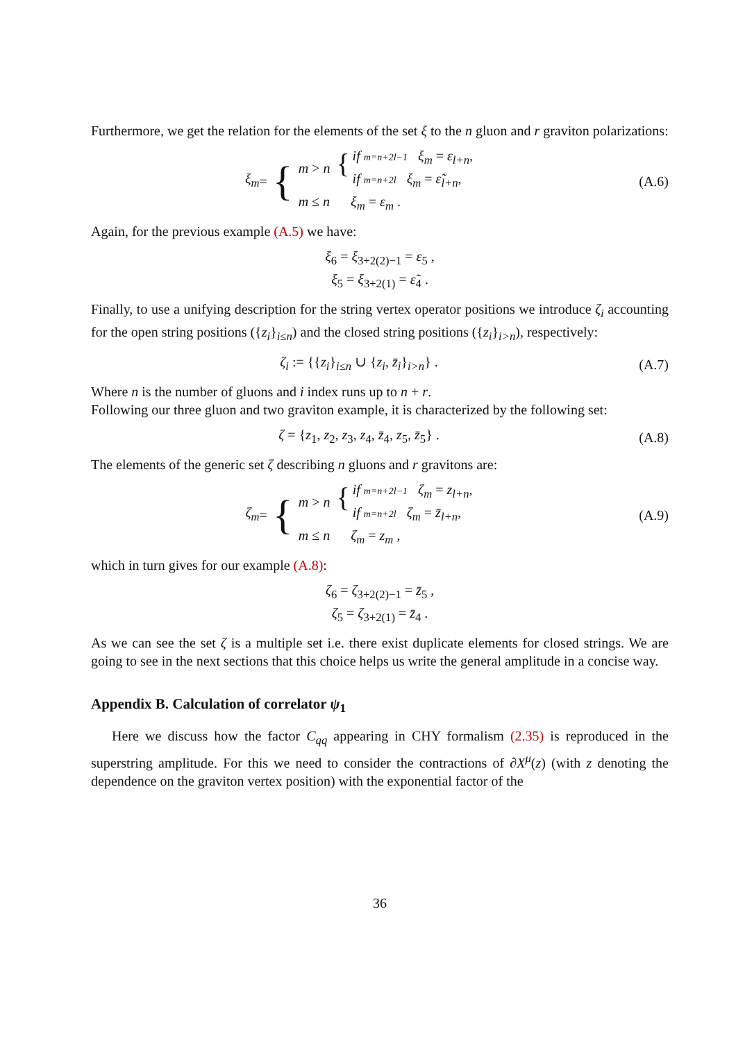Furthermore, we get the relation for the elements of the set ξ to the n gluon and r graviton polarizations:
ξ<sub>m</sub> = {
m > n { if m=n+2l−1 ξ<sub>m</sub> = ε<sub>l+n</sub>,
if m=n+2l ξ<sub>m</sub> = ε̃<sub>l+n</sub>,
m ≤ n ξ<sub>m</sub> = ε<sub>m</sub> .
(A.6)
Again, for the previous example (A.5) we have:
ξ<sub>6</sub> = ξ<sub>3+2(2)−1</sub> = ε<sub>5</sub> ,
ξ<sub>5</sub> = ξ<sub>3+2(1)</sub> = ε̃<sub>4</sub> .
Finally, to use a unifying description for the string vertex operator positions we introduce ζ<sub>i</sub> accounting for the open string positions ({z<sub>i</sub>}<sub>i≤n</sub>) and the closed string positions ({z<sub>i</sub>}<sub>i>n</sub>), respectively:
ζ<sub>i</sub> := {{z<sub>i</sub>}<sub>i≤n</sub> ∪ {z<sub>i</sub>, z̄<sub>i</sub>}<sub>i>n</sub>} .
(A.7)
Where n is the number of gluons and i index runs up to n + r.
Following our three gluon and two graviton example, it is characterized by the following set:
ζ = {z<sub>1</sub>, z<sub>2</sub>, z<sub>3</sub>, z<sub>4</sub>, z̄<sub>4</sub>, z<sub>5</sub>, z̄<sub>5</sub>} .
(A.8)
The elements of the generic set ζ describing n gluons and r gravitons are:
ζ<sub>m</sub> = {
m > n { if m=n+2l−1 ζ<sub>m</sub> = z<sub>l+n</sub>,
if m=n+2l ζ<sub>m</sub> = z̄<sub>l+n</sub>,
m ≤ n ζ<sub>m</sub> = z<sub>m</sub> ,
(A.9)
which in turn gives for our example (A.8):
ζ<sub>6</sub> = ζ<sub>3+2(2)−1</sub> = z̄<sub>5</sub> ,
ζ<sub>5</sub> = ζ<sub>3+2(1)</sub> = z̄<sub>4</sub> .
As we can see the set ζ is a multiple set i.e. there exist duplicate elements for closed strings. We are going to see in the next sections that this choice helps us write the general amplitude in a concise way.
Appendix B. Calculation of correlator ψ<sub>1</sub>
Here we discuss how the factor C<sub>qq</sub> appearing in CHY formalism (2.35) is reproduced in the superstring amplitude. For this we need to consider the contractions of ∂X<sup>μ</sup>(z) (with z denoting the dependence on the graviton vertex position) with the exponential factor of the
36